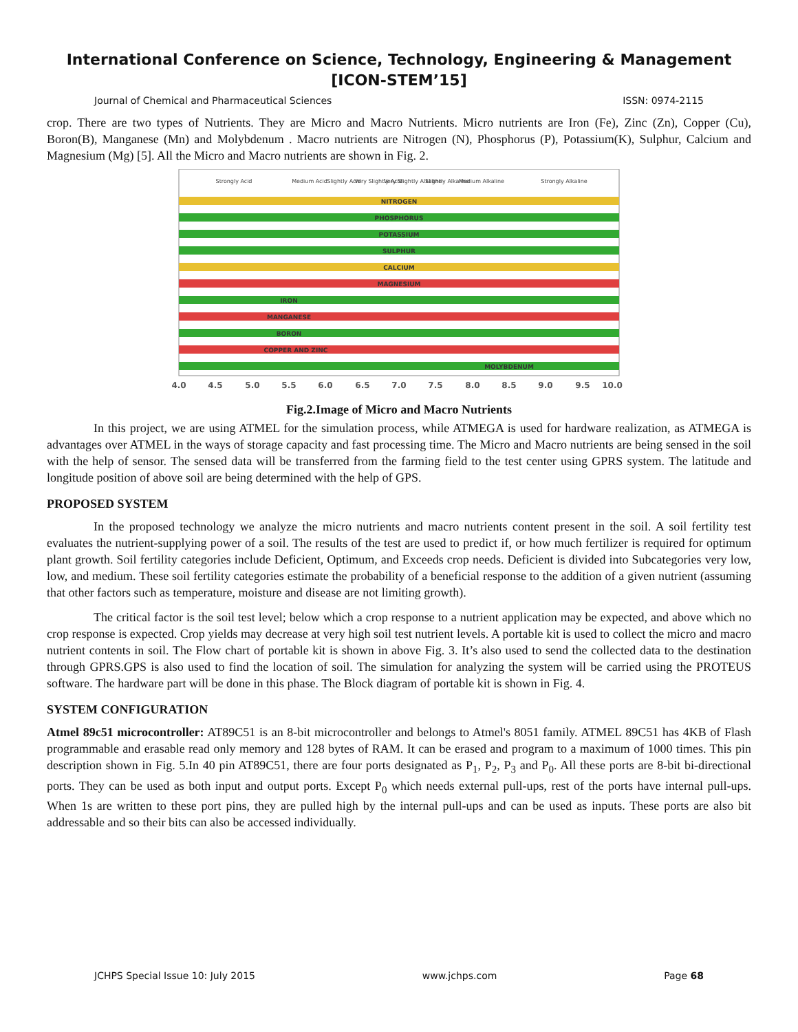International Conference on Science, Technology, Engineering & Management
[ICON-STEM’15]
Journal of Chemical and Pharmaceutical Sciences ISSN: 0974-2115
crop. There are two types of Nutrients. They are Micro and Macro Nutrients. Micro nutrients are Iron (Fe), Zinc (Zn), Copper (Cu), Boron(B), Manganese (Mn) and Molybdenum . Macro nutrients are Nitrogen (N), Phosphorus (P), Potassium(K), Sulphur, Calcium and Magnesium (Mg) [5]. All the Micro and Macro nutrients are shown in Fig. 2.
Strongly Acid
Medium Acid
Slightly Acid
Very Slightly Acid
Very Slightly Alkaline
Slightly Alkaline
Medium Alkaline
Strongly Alkaline
NITROGEN
PHOSPHORUS
POTASSIUM
SULPHUR
CALCIUM
MAGNESIUM
IRON
MANGANESE
BORON
COPPER AND ZINC
MOLYBDENUM
4.0
4.5
5.0
5.5
6.0
6.5
7.0
7.5
8.0
8.5
9.0
9.5
10.0
Fig.2.Image of Micro and Macro Nutrients
In this project, we are using ATMEL for the simulation process, while ATMEGA is used for hardware realization, as ATMEGA is advantages over ATMEL in the ways of storage capacity and fast processing time. The Micro and Macro nutrients are being sensed in the soil with the help of sensor. The sensed data will be transferred from the farming field to the test center using GPRS system. The latitude and longitude position of above soil are being determined with the help of GPS.
PROPOSED SYSTEM
In the proposed technology we analyze the micro nutrients and macro nutrients content present in the soil. A soil fertility test evaluates the nutrient-supplying power of a soil. The results of the test are used to predict if, or how much fertilizer is required for optimum plant growth. Soil fertility categories include Deficient, Optimum, and Exceeds crop needs. Deficient is divided into Subcategories very low, low, and medium. These soil fertility categories estimate the probability of a beneficial response to the addition of a given nutrient (assuming that other factors such as temperature, moisture and disease are not limiting growth).
The critical factor is the soil test level; below which a crop response to a nutrient application may be expected, and above which no crop response is expected. Crop yields may decrease at very high soil test nutrient levels. A portable kit is used to collect the micro and macro nutrient contents in soil. The Flow chart of portable kit is shown in above Fig. 3. It’s also used to send the collected data to the destination through GPRS.GPS is also used to find the location of soil. The simulation for analyzing the system will be carried using the PROTEUS software. The hardware part will be done in this phase. The Block diagram of portable kit is shown in Fig. 4.
SYSTEM CONFIGURATION
Atmel 89c51 microcontroller: AT89C51 is an 8-bit microcontroller and belongs to Atmel's 8051 family. ATMEL 89C51 has 4KB of Flash programmable and erasable read only memory and 128 bytes of RAM. It can be erased and program to a maximum of 1000 times. This pin description shown in Fig. 5.In 40 pin AT89C51, there are four ports designated as P<sub>1</sub>, P<sub>2</sub>, P<sub>3</sub> and P<sub>0</sub>. All these ports are 8-bit bi-directional ports. They can be used as both input and output ports. Except P<sub>0</sub> which needs external pull-ups, rest of the ports have internal pull-ups. When 1s are written to these port pins, they are pulled high by the internal pull-ups and can be used as inputs. These ports are also bit addressable and so their bits can also be accessed individually.
JCHPS Special Issue 10: July 2015 www.jchps.com Page 68